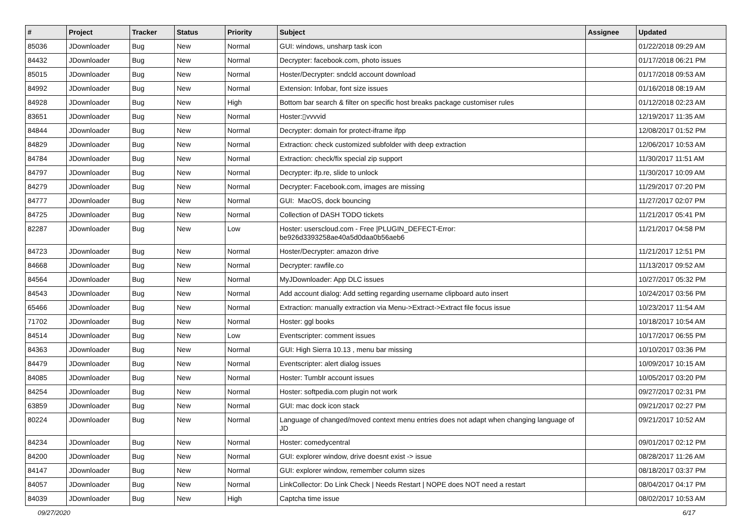| # | Project | Tracker | Status | Priority | Subject | Assignee | Updated |
| --- | --- | --- | --- | --- | --- | --- | --- |
| 85036 | JDownloader | Bug | New | Normal | GUI: windows, unsharp task icon | | 01/22/2018 09:29 AM |
| 84432 | JDownloader | Bug | New | Normal | Decrypter: facebook.com, photo issues | | 01/17/2018 06:21 PM |
| 85015 | JDownloader | Bug | New | Normal | Hoster/Decrypter: sndcld account download | | 01/17/2018 09:53 AM |
| 84992 | JDownloader | Bug | New | Normal | Extension: Infobar, font size issues | | 01/16/2018 08:19 AM |
| 84928 | JDownloader | Bug | New | High | Bottom bar search & filter on specific host breaks package customiser rules | | 01/12/2018 02:23 AM |
| 83651 | JDownloader | Bug | New | Normal | Hoster:▯vvvvid | | 12/19/2017 11:35 AM |
| 84844 | JDownloader | Bug | New | Normal | Decrypter: domain for protect-iframe ifpp | | 12/08/2017 01:52 PM |
| 84829 | JDownloader | Bug | New | Normal | Extraction: check customized subfolder with deep extraction | | 12/06/2017 10:53 AM |
| 84784 | JDownloader | Bug | New | Normal | Extraction: check/fix special zip support | | 11/30/2017 11:51 AM |
| 84797 | JDownloader | Bug | New | Normal | Decrypter: ifp.re, slide to unlock | | 11/30/2017 10:09 AM |
| 84279 | JDownloader | Bug | New | Normal | Decrypter: Facebook.com, images are missing | | 11/29/2017 07:20 PM |
| 84777 | JDownloader | Bug | New | Normal | GUI: MacOS, dock bouncing | | 11/27/2017 02:07 PM |
| 84725 | JDownloader | Bug | New | Normal | Collection of DASH TODO tickets | | 11/21/2017 05:41 PM |
| 82287 | JDownloader | Bug | New | Low | Hoster: userscloud.com - Free /PLUGIN_DEFECT-Error: be926d3393258ae40a5d0daa0b56aeb6 | | 11/21/2017 04:58 PM |
| 84723 | JDownloader | Bug | New | Normal | Hoster/Decrypter: amazon drive | | 11/21/2017 12:51 PM |
| 84668 | JDownloader | Bug | New | Normal | Decrypter: rawfile.co | | 11/13/2017 09:52 AM |
| 84564 | JDownloader | Bug | New | Normal | MyJDownloader: App DLC issues | | 10/27/2017 05:32 PM |
| 84543 | JDownloader | Bug | New | Normal | Add account dialog: Add setting regarding username clipboard auto insert | | 10/24/2017 03:56 PM |
| 65466 | JDownloader | Bug | New | Normal | Extraction: manually extraction via Menu->Extract->Extract file focus issue | | 10/23/2017 11:54 AM |
| 71702 | JDownloader | Bug | New | Normal | Hoster: ggl books | | 10/18/2017 10:54 AM |
| 84514 | JDownloader | Bug | New | Low | Eventscripter: comment issues | | 10/17/2017 06:55 PM |
| 84363 | JDownloader | Bug | New | Normal | GUI: High Sierra 10.13 , menu bar missing | | 10/10/2017 03:36 PM |
| 84479 | JDownloader | Bug | New | Normal | Eventscripter: alert dialog issues | | 10/09/2017 10:15 AM |
| 84085 | JDownloader | Bug | New | Normal | Hoster: Tumblr account issues | | 10/05/2017 03:20 PM |
| 84254 | JDownloader | Bug | New | Normal | Hoster: softpedia.com plugin not work | | 09/27/2017 02:31 PM |
| 63859 | JDownloader | Bug | New | Normal | GUI: mac dock icon stack | | 09/21/2017 02:27 PM |
| 80224 | JDownloader | Bug | New | Normal | Language of changed/moved context menu entries does not adapt when changing language of JD | | 09/21/2017 10:52 AM |
| 84234 | JDownloader | Bug | New | Normal | Hoster: comedycentral | | 09/01/2017 02:12 PM |
| 84200 | JDownloader | Bug | New | Normal | GUI: explorer window, drive doesnt exist -> issue | | 08/28/2017 11:26 AM |
| 84147 | JDownloader | Bug | New | Normal | GUI: explorer window, remember column sizes | | 08/18/2017 03:37 PM |
| 84057 | JDownloader | Bug | New | Normal | LinkCollector: Do Link Check / Needs Restart / NOPE does NOT need a restart | | 08/04/2017 04:17 PM |
| 84039 | JDownloader | Bug | New | High | Captcha time issue | | 08/02/2017 10:53 AM |
09/27/2020 6/17